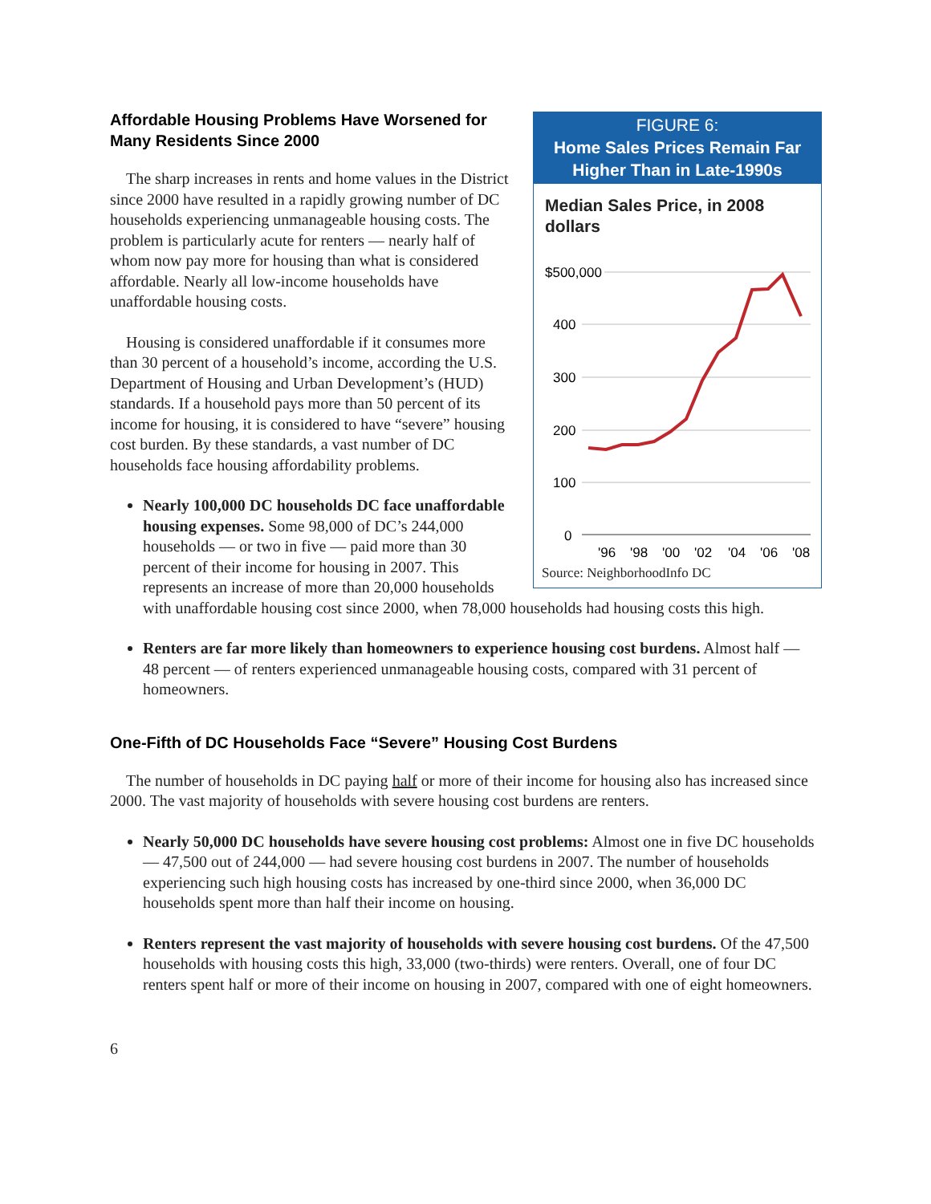FIGURE 6:
Home Sales Prices Remain Far Higher Than in Late-1990s
Median Sales Price, in 2008 dollars
$500,000
400
300
200
100
0
'96
'98
'00
'02
'04
'06
'08
Source: NeighborhoodInfo DC
Affordable Housing Problems Have Worsened for Many Residents Since 2000
The sharp increases in rents and home values in the District since 2000 have resulted in a rapidly growing number of DC households experiencing unmanageable housing costs. The problem is particularly acute for renters — nearly half of whom now pay more for housing than what is considered affordable. Nearly all low-income households have unaffordable housing costs.
Housing is considered unaffordable if it consumes more than 30 percent of a household’s income, according the U.S. Department of Housing and Urban Development’s (HUD) standards. If a household pays more than 50 percent of its income for housing, it is considered to have “severe” housing cost burden. By these standards, a vast number of DC households face housing affordability problems.
Nearly 100,000 DC households DC face unaffordable housing expenses. Some 98,000 of DC’s 244,000 households — or two in five — paid more than 30 percent of their income for housing in 2007. This represents an increase of more than 20,000 households with unaffordable housing cost since 2000, when 78,000 households had housing costs this high.
Renters are far more likely than homeowners to experience housing cost burdens. Almost half — 48 percent — of renters experienced unmanageable housing costs, compared with 31 percent of homeowners.
One-Fifth of DC Households Face “Severe” Housing Cost Burdens
The number of households in DC paying half or more of their income for housing also has increased since 2000. The vast majority of households with severe housing cost burdens are renters.
Nearly 50,000 DC households have severe housing cost problems: Almost one in five DC households— 47,500 out of 244,000 — had severe housing cost burdens in 2007. The number of households experiencing such high housing costs has increased by one-third since 2000, when 36,000 DC households spent more than half their income on housing.
Renters represent the vast majority of households with severe housing cost burdens. Of the 47,500 households with housing costs this high, 33,000 (two-thirds) were renters. Overall, one of four DC renters spent half or more of their income on housing in 2007, compared with one of eight homeowners.
6